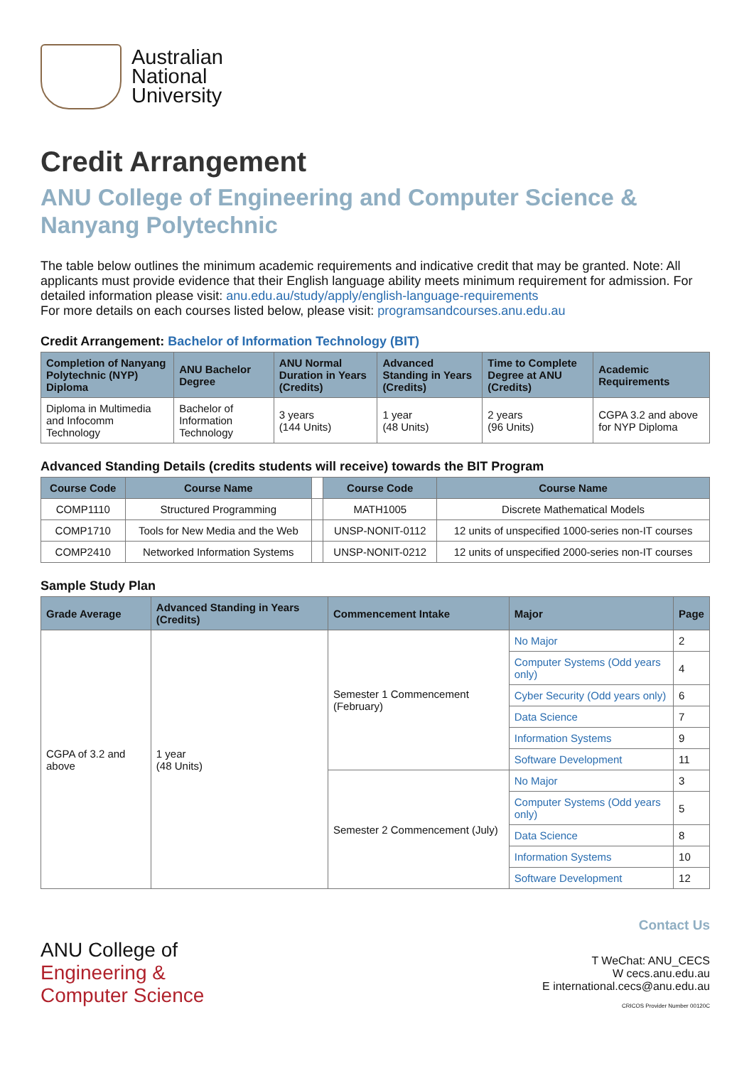Australian
National
University
Credit Arrangement
ANU College of Engineering and Computer Science & Nanyang Polytechnic
The table below outlines the minimum academic requirements and indicative credit that may be granted. Note: All applicants must provide evidence that their English language ability meets minimum requirement for admission. For detailed information please visit: anu.edu.au/study/apply/english-language-requirements
For more details on each courses listed below, please visit: programsandcourses.anu.edu.au
Credit Arrangement: Bachelor of Information Technology (BIT)
| Completion of Nanyang Polytechnic (NYP) Diploma | ANU Bachelor Degree | ANU Normal Duration in Years (Credits) | Advanced Standing in Years (Credits) | Time to Complete Degree at ANU (Credits) | Academic Requirements |
| --- | --- | --- | --- | --- | --- |
| Diploma in Multimedia and Infocomm Technology | Bachelor of Information Technology | 3 years (144 Units) | 1 year (48 Units) | 2 years (96 Units) | CGPA 3.2 and above for NYP Diploma |
Advanced Standing Details (credits students will receive) towards the BIT Program
| Course Code | Course Name | | Course Code | Course Name |
| --- | --- | --- | --- | --- |
| COMP1110 | Structured Programming | | MATH1005 | Discrete Mathematical Models |
| COMP1710 | Tools for New Media and the Web | | UNSP-NONIT-0112 | 12 units of unspecified 1000-series non-IT courses |
| COMP2410 | Networked Information Systems | | UNSP-NONIT-0212 | 12 units of unspecified 2000-series non-IT courses |
Sample Study Plan
| Grade Average | Advanced Standing in Years (Credits) | Commencement Intake | Major | Page |
| --- | --- | --- | --- | --- |
| CGPA of 3.2 and above | 1 year (48 Units) | Semester 1 Commencement (February) | No Major | 2 |
| | | | Computer Systems (Odd years only) | 4 |
| | | | Cyber Security (Odd years only) | 6 |
| | | | Data Science | 7 |
| | | | Information Systems | 9 |
| | | | Software Development | 11 |
| | | Semester 2 Commencement (July) | No Major | 3 |
| | | | Computer Systems (Odd years only) | 5 |
| | | | Data Science | 8 |
| | | | Information Systems | 10 |
| | | | Software Development | 12 |
ANU College of
Engineering &
Computer Science
Contact Us
T WeChat: ANU_CECS
W cecs.anu.edu.au
E international.cecs@anu.edu.au
CRICOS Provider Number 00120C